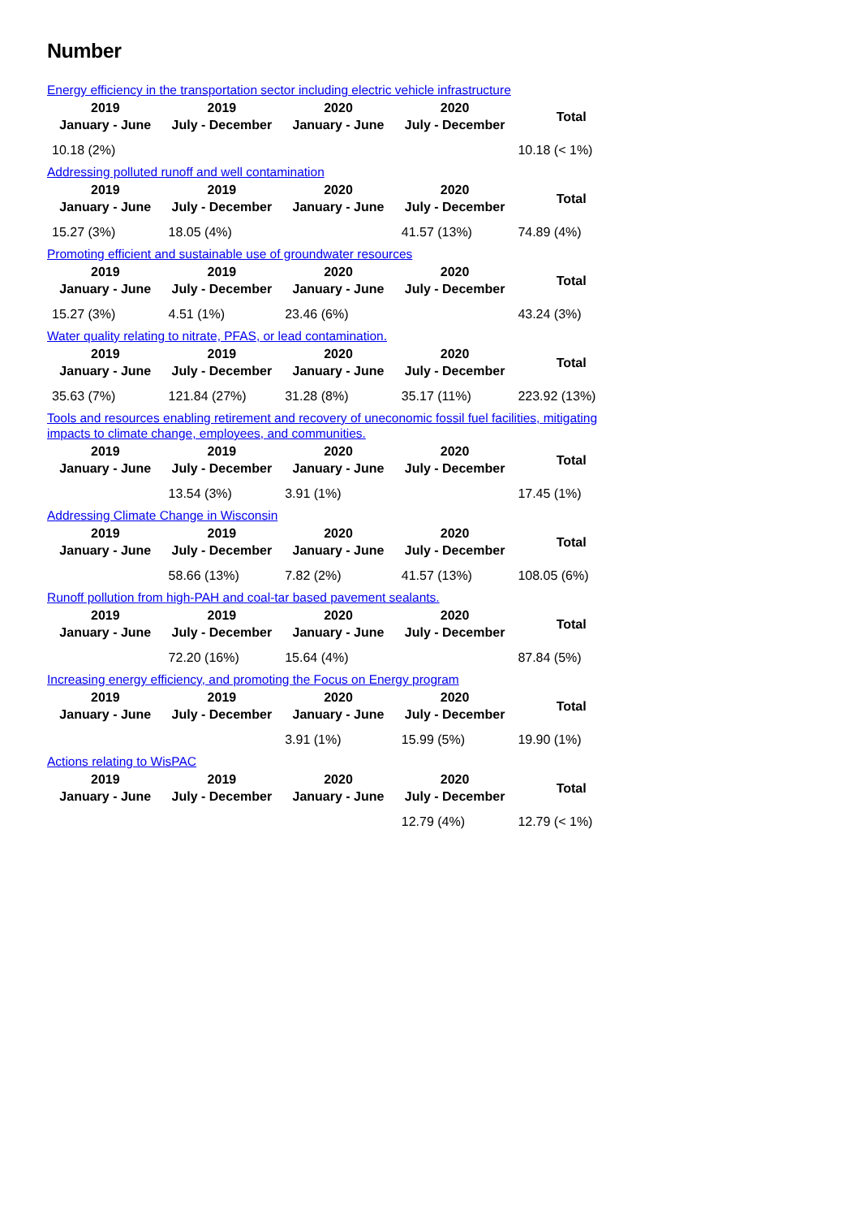Number
Energy efficiency in the transportation sector including electric vehicle infrastructure
| 2019 January - June | 2019 July - December | 2020 January - June | 2020 July - December | Total |
| --- | --- | --- | --- | --- |
| 10.18 (2%) | | | | 10.18 (< 1%) |
Addressing polluted runoff and well contamination
| 2019 January - June | 2019 July - December | 2020 January - June | 2020 July - December | Total |
| --- | --- | --- | --- | --- |
| 15.27 (3%) | 18.05 (4%) | | 41.57 (13%) | 74.89 (4%) |
Promoting efficient and sustainable use of groundwater resources
| 2019 January - June | 2019 July - December | 2020 January - June | 2020 July - December | Total |
| --- | --- | --- | --- | --- |
| 15.27 (3%) | 4.51 (1%) | 23.46 (6%) | | 43.24 (3%) |
Water quality relating to nitrate, PFAS, or lead contamination.
| 2019 January - June | 2019 July - December | 2020 January - June | 2020 July - December | Total |
| --- | --- | --- | --- | --- |
| 35.63 (7%) | 121.84 (27%) | 31.28 (8%) | 35.17 (11%) | 223.92 (13%) |
Tools and resources enabling retirement and recovery of uneconomic fossil fuel facilities, mitigating impacts to climate change, employees, and communities.
| 2019 January - June | 2019 July - December | 2020 January - June | 2020 July - December | Total |
| --- | --- | --- | --- | --- |
| | 13.54 (3%) | 3.91 (1%) | | 17.45 (1%) |
Addressing Climate Change in Wisconsin
| 2019 January - June | 2019 July - December | 2020 January - June | 2020 July - December | Total |
| --- | --- | --- | --- | --- |
| | 58.66 (13%) | 7.82 (2%) | 41.57 (13%) | 108.05 (6%) |
Runoff pollution from high-PAH and coal-tar based pavement sealants.
| 2019 January - June | 2019 July - December | 2020 January - June | 2020 July - December | Total |
| --- | --- | --- | --- | --- |
| | 72.20 (16%) | 15.64 (4%) | | 87.84 (5%) |
Increasing energy efficiency, and promoting the Focus on Energy program
| 2019 January - June | 2019 July - December | 2020 January - June | 2020 July - December | Total |
| --- | --- | --- | --- | --- |
| | | 3.91 (1%) | 15.99 (5%) | 19.90 (1%) |
Actions relating to WisPAC
| 2019 January - June | 2019 July - December | 2020 January - June | 2020 July - December | Total |
| --- | --- | --- | --- | --- |
| | | | 12.79 (4%) | 12.79 (< 1%) |